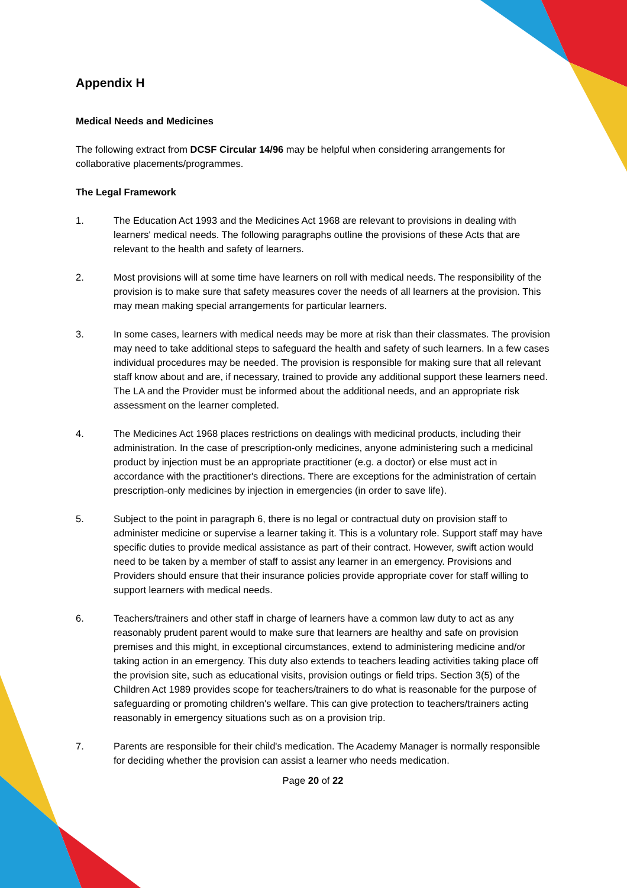Appendix H
Medical Needs and Medicines
The following extract from DCSF Circular 14/96 may be helpful when considering arrangements for collaborative placements/programmes.
The Legal Framework
1. The Education Act 1993 and the Medicines Act 1968 are relevant to provisions in dealing with learners' medical needs. The following paragraphs outline the provisions of these Acts that are relevant to the health and safety of learners.
2. Most provisions will at some time have learners on roll with medical needs. The responsibility of the provision is to make sure that safety measures cover the needs of all learners at the provision. This may mean making special arrangements for particular learners.
3. In some cases, learners with medical needs may be more at risk than their classmates. The provision may need to take additional steps to safeguard the health and safety of such learners. In a few cases individual procedures may be needed. The provision is responsible for making sure that all relevant staff know about and are, if necessary, trained to provide any additional support these learners need. The LA and the Provider must be informed about the additional needs, and an appropriate risk assessment on the learner completed.
4. The Medicines Act 1968 places restrictions on dealings with medicinal products, including their administration. In the case of prescription-only medicines, anyone administering such a medicinal product by injection must be an appropriate practitioner (e.g. a doctor) or else must act in accordance with the practitioner's directions. There are exceptions for the administration of certain prescription-only medicines by injection in emergencies (in order to save life).
5. Subject to the point in paragraph 6, there is no legal or contractual duty on provision staff to administer medicine or supervise a learner taking it. This is a voluntary role. Support staff may have specific duties to provide medical assistance as part of their contract. However, swift action would need to be taken by a member of staff to assist any learner in an emergency. Provisions and Providers should ensure that their insurance policies provide appropriate cover for staff willing to support learners with medical needs.
6. Teachers/trainers and other staff in charge of learners have a common law duty to act as any reasonably prudent parent would to make sure that learners are healthy and safe on provision premises and this might, in exceptional circumstances, extend to administering medicine and/or taking action in an emergency. This duty also extends to teachers leading activities taking place off the provision site, such as educational visits, provision outings or field trips. Section 3(5) of the Children Act 1989 provides scope for teachers/trainers to do what is reasonable for the purpose of safeguarding or promoting children's welfare. This can give protection to teachers/trainers acting reasonably in emergency situations such as on a provision trip.
7. Parents are responsible for their child's medication. The Academy Manager is normally responsible for deciding whether the provision can assist a learner who needs medication.
Page 20 of 22